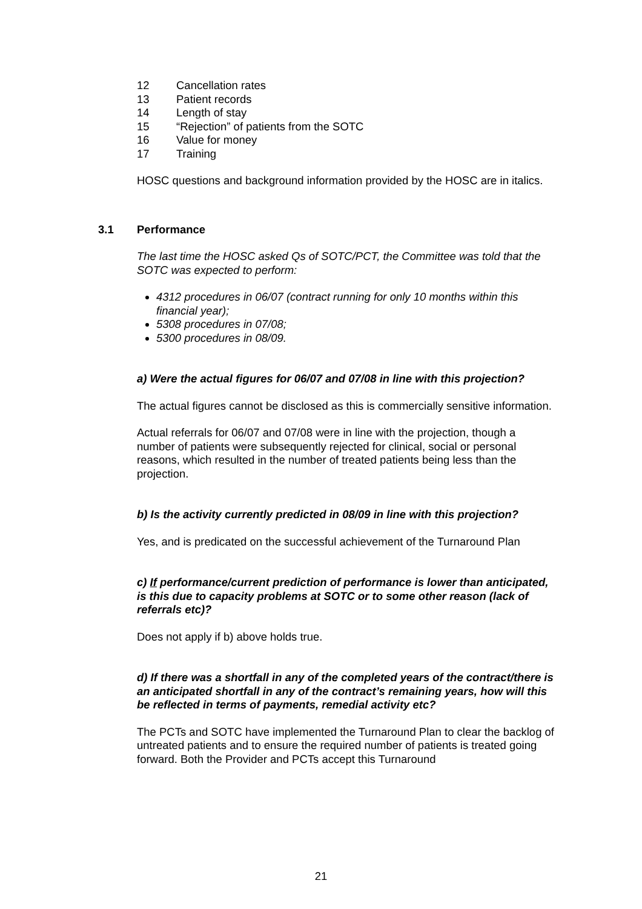12 Cancellation rates
13 Patient records
14 Length of stay
15 “Rejection” of patients from the SOTC
16 Value for money
17 Training
HOSC questions and background information provided by the HOSC are in italics.
3.1 Performance
The last time the HOSC asked Qs of SOTC/PCT, the Committee was told that the SOTC was expected to perform:
4312 procedures in 06/07 (contract running for only 10 months within this financial year);
5308 procedures in 07/08;
5300 procedures in 08/09.
a) Were the actual figures for 06/07 and 07/08 in line with this projection?
The actual figures cannot be disclosed as this is commercially sensitive information.
Actual referrals for 06/07 and 07/08 were in line with the projection, though a number of patients were subsequently rejected for clinical, social or personal reasons, which resulted in the number of treated patients being less than the projection.
b) Is the activity currently predicted in 08/09 in line with this projection?
Yes, and is predicated on the successful achievement of the Turnaround Plan
c) If performance/current prediction of performance is lower than anticipated, is this due to capacity problems at SOTC or to some other reason (lack of referrals etc)?
Does not apply if b) above holds true.
d) If there was a shortfall in any of the completed years of the contract/there is an anticipated shortfall in any of the contract’s remaining years, how will this be reflected in terms of payments, remedial activity etc?
The PCTs and SOTC have implemented the Turnaround Plan to clear the backlog of untreated patients and to ensure the required number of patients is treated going forward. Both the Provider and PCTs accept this Turnaround
21